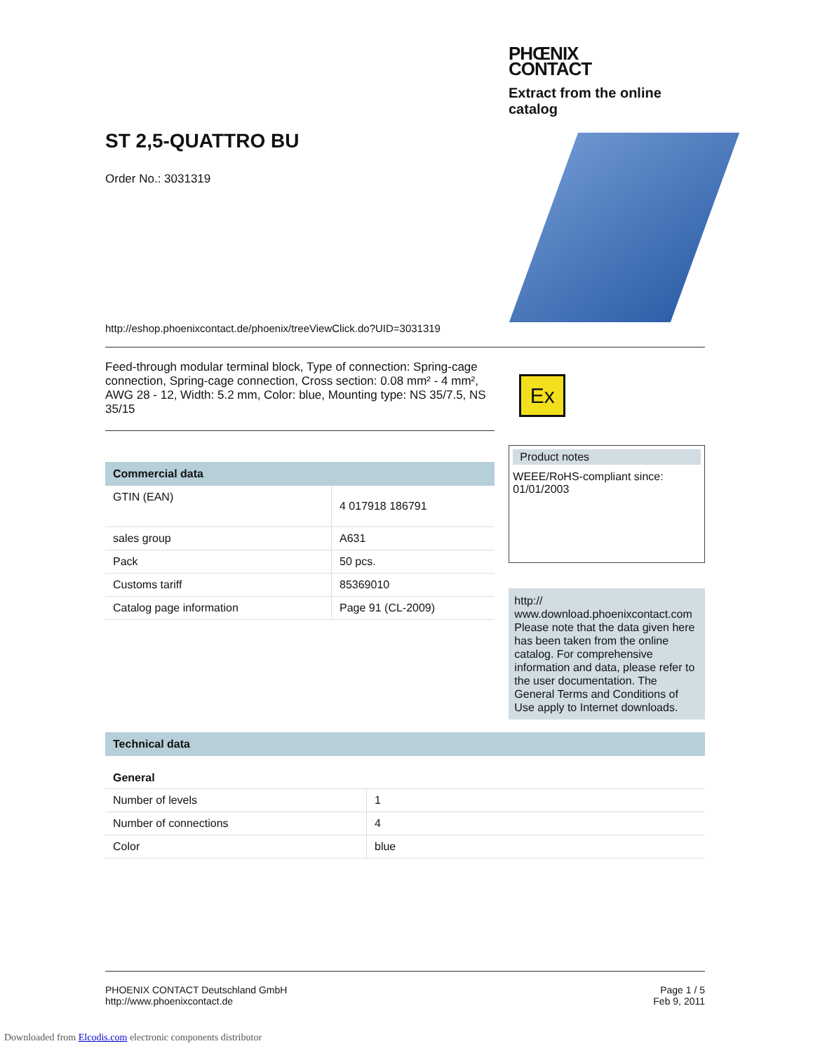ST 2,5-QUATTRO BU
Order No.: 3031319
PHŒNIX
CONTACT
Extract from the online catalog
http://eshop.phoenixcontact.de/phoenix/treeViewClick.do?UID=3031319
Feed-through modular terminal block, Type of connection: Spring-cage connection, Spring-cage connection, Cross section: 0.08 mm² - 4 mm², AWG 28 - 12, Width: 5.2 mm, Color: blue, Mounting type: NS 35/7.5, NS 35/15
Commercial data
| GTIN (EAN) | 4 017918 186791 |
| sales group | A631 |
| Pack | 50 pcs. |
| Customs tariff | 85369010 |
| Catalog page information | Page 91 (CL-2009) |
Ex
Product notes
WEEE/RoHS-compliant since:
01/01/2003
http://
www.download.phoenixcontact.com
Please note that the data given here has been taken from the online catalog. For comprehensive information and data, please refer to the user documentation. The General Terms and Conditions of Use apply to Internet downloads.
Technical data
General
| Number of levels | 1 |
| Number of connections | 4 |
| Color | blue |
PHOENIX CONTACT Deutschland GmbH
http://www.phoenixcontact.de
Page 1 / 5
Feb 9, 2011
Downloaded from Elcodis.com electronic components distributor